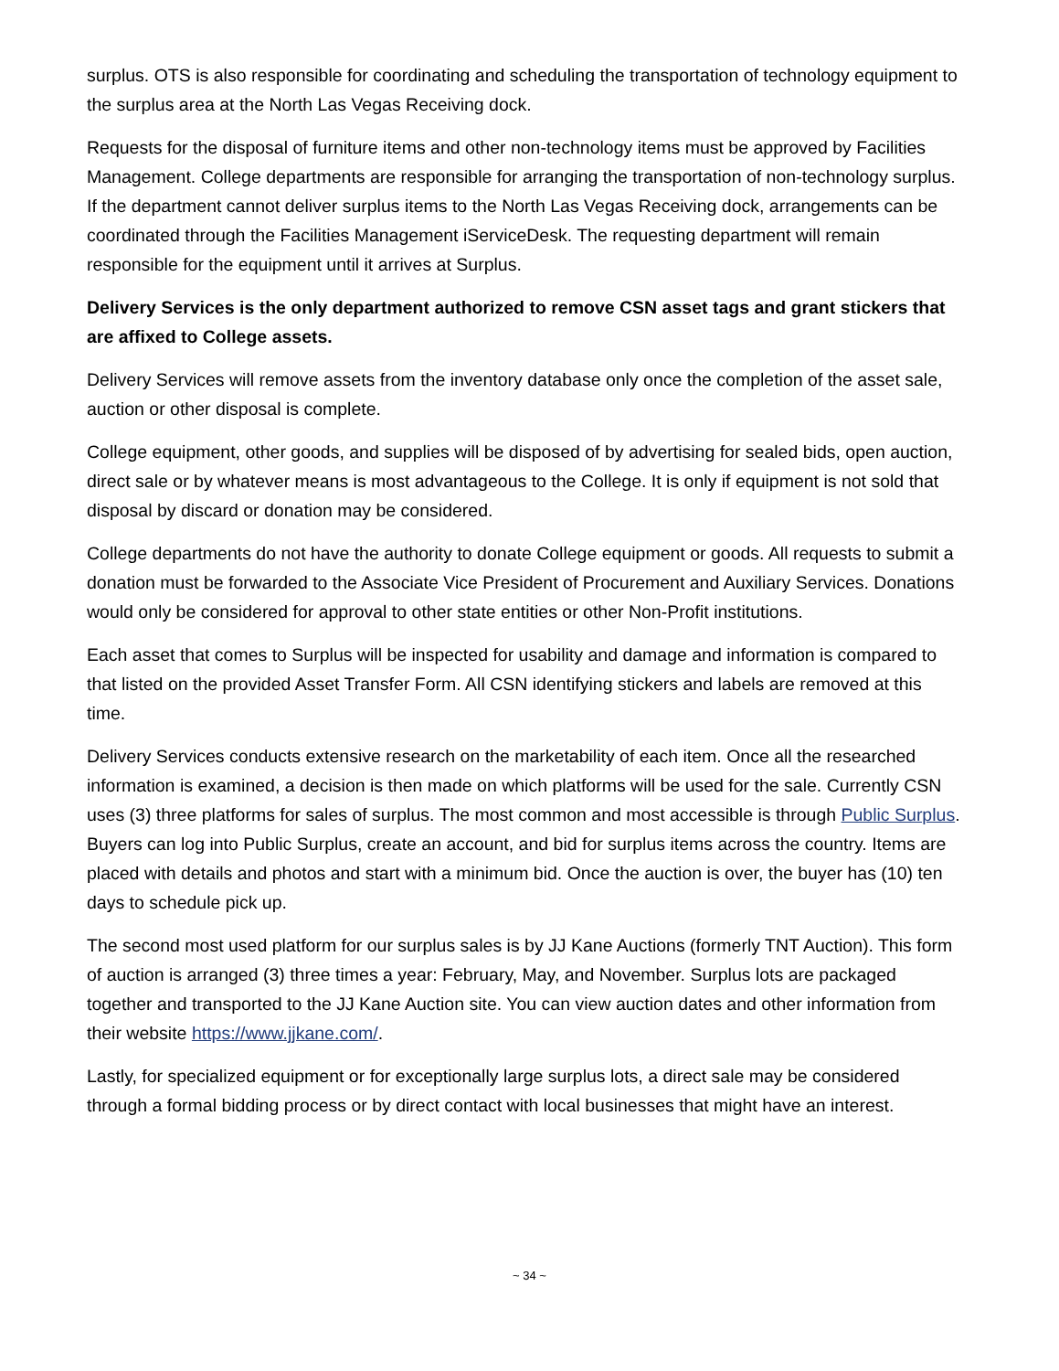surplus. OTS is also responsible for coordinating and scheduling the transportation of technology equipment to the surplus area at the North Las Vegas Receiving dock.
Requests for the disposal of furniture items and other non-technology items must be approved by Facilities Management. College departments are responsible for arranging the transportation of non-technology surplus. If the department cannot deliver surplus items to the North Las Vegas Receiving dock, arrangements can be coordinated through the Facilities Management iServiceDesk. The requesting department will remain responsible for the equipment until it arrives at Surplus.
Delivery Services is the only department authorized to remove CSN asset tags and grant stickers that are affixed to College assets.
Delivery Services will remove assets from the inventory database only once the completion of the asset sale, auction or other disposal is complete.
College equipment, other goods, and supplies will be disposed of by advertising for sealed bids, open auction, direct sale or by whatever means is most advantageous to the College. It is only if equipment is not sold that disposal by discard or donation may be considered.
College departments do not have the authority to donate College equipment or goods. All requests to submit a donation must be forwarded to the Associate Vice President of Procurement and Auxiliary Services. Donations would only be considered for approval to other state entities or other Non-Profit institutions.
Each asset that comes to Surplus will be inspected for usability and damage and information is compared to that listed on the provided Asset Transfer Form. All CSN identifying stickers and labels are removed at this time.
Delivery Services conducts extensive research on the marketability of each item. Once all the researched information is examined, a decision is then made on which platforms will be used for the sale. Currently CSN uses (3) three platforms for sales of surplus. The most common and most accessible is through Public Surplus. Buyers can log into Public Surplus, create an account, and bid for surplus items across the country. Items are placed with details and photos and start with a minimum bid. Once the auction is over, the buyer has (10) ten days to schedule pick up.
The second most used platform for our surplus sales is by JJ Kane Auctions (formerly TNT Auction). This form of auction is arranged (3) three times a year: February, May, and November. Surplus lots are packaged together and transported to the JJ Kane Auction site. You can view auction dates and other information from their website https://www.jjkane.com/.
Lastly, for specialized equipment or for exceptionally large surplus lots, a direct sale may be considered through a formal bidding process or by direct contact with local businesses that might have an interest.
~ 34 ~